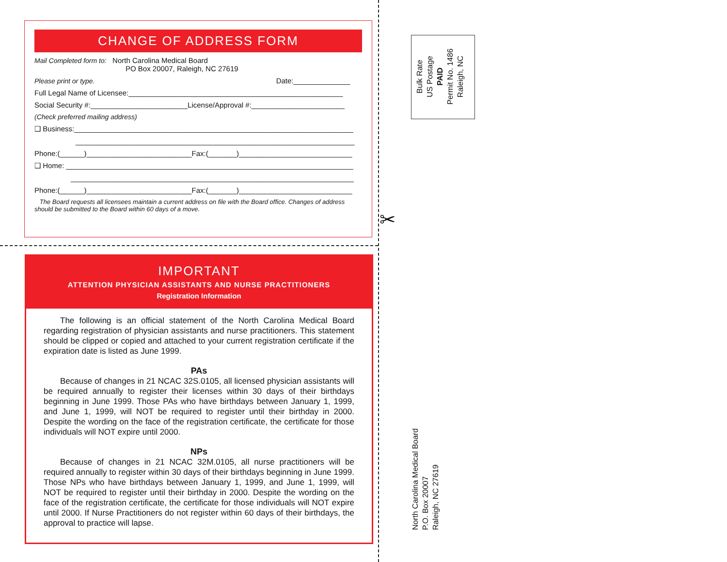CHANGE OF ADDRESS FORM
Mail Completed form to: North Carolina Medical Board
PO Box 20007, Raleigh, NC 27619
Please print or type. Date:______________
Full Legal Name of Licensee:_____________________________________________________
Social Security #:________________________License/Approval #:_______________________
(Check preferred mailing address)
❑ Business:_____________________________________________________________________
_____________________________________________________________________
Phone:(______)__________________________Fax:(_______)____________________________
❑ Home: _______________________________________________________________________
______________________________________________________________________
Phone:(______)__________________________Fax:(_______)____________________________
The Board requests all licensees maintain a current address on file with the Board office. Changes of address should be submitted to the Board within 60 days of a move.
✂
IMPORTANT
ATTENTION PHYSICIAN ASSISTANTS AND NURSE PRACTITIONERS
Registration Information
The following is an official statement of the North Carolina Medical Board regarding registration of physician assistants and nurse practitioners. This statement should be clipped or copied and attached to your current registration certificate if the expiration date is listed as June 1999.
PAs
Because of changes in 21 NCAC 32S.0105, all licensed physician assistants will be required annually to register their licenses within 30 days of their birthdays beginning in June 1999. Those PAs who have birthdays between January 1, 1999, and June 1, 1999, will NOT be required to register until their birthday in 2000. Despite the wording on the face of the registration certificate, the certificate for those individuals will NOT expire until 2000.
NPs
Because of changes in 21 NCAC 32M.0105, all nurse practitioners will be required annually to register within 30 days of their birthdays beginning in June 1999. Those NPs who have birthdays between January 1, 1999, and June 1, 1999, will NOT be required to register until their birthday in 2000. Despite the wording on the face of the registration certificate, the certificate for those individuals will NOT expire until 2000. If Nurse Practitioners do not register within 60 days of their birthdays, the approval to practice will lapse.
Bulk Rate
US Postage
PAID
Permit No. 1486
Raleigh, NC
North Carolina Medical Board
P.O. Box 20007
Raleigh, NC 27619